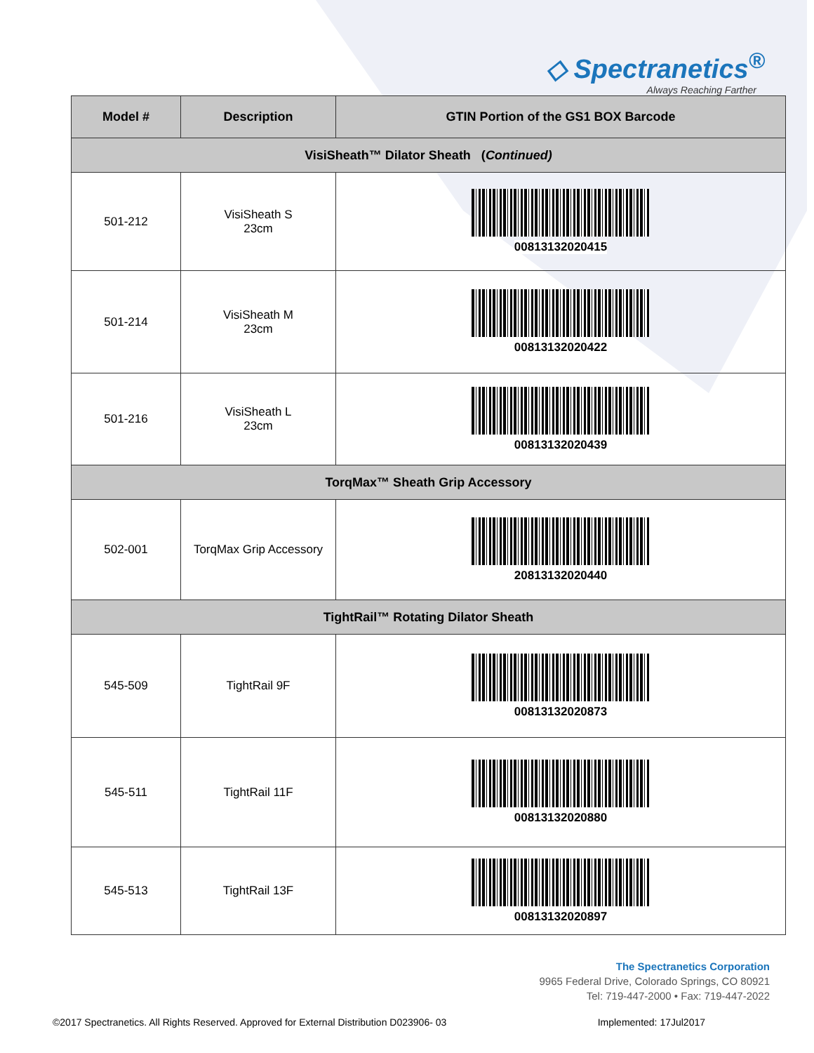◇ Spectranetics<sup>®</sup>
Always Reaching Farther
| Model # | Description | GTIN Portion of the GS1 BOX Barcode |
| --- | --- | --- |
| VisiSheath™ Dilator Sheath ( Continued) | | |
| 501-212 | VisiSheath S 23cm | 00813132020415 |
| 501-214 | VisiSheath M 23cm | 00813132020422 |
| 501-216 | VisiSheath L 23cm | 00813132020439 |
| TorqMax™ Sheath Grip Accessory | | |
| 502-001 | TorqMax Grip Accessory | 20813132020440 |
| TightRail™ Rotating Dilator Sheath | | |
| 545-509 | TightRail 9F | 00813132020873 |
| 545-511 | TightRail 11F | 00813132020880 |
| 545-513 | TightRail 13F | 00813132020897 |
The Spectranetics Corporation
9965 Federal Drive, Colorado Springs, CO 80921
Tel: 719-447-2000 • Fax: 719-447-2022
©2017 Spectranetics. All Rights Reserved. Approved for External Distribution D023906- 03 Implemented: 17Jul2017